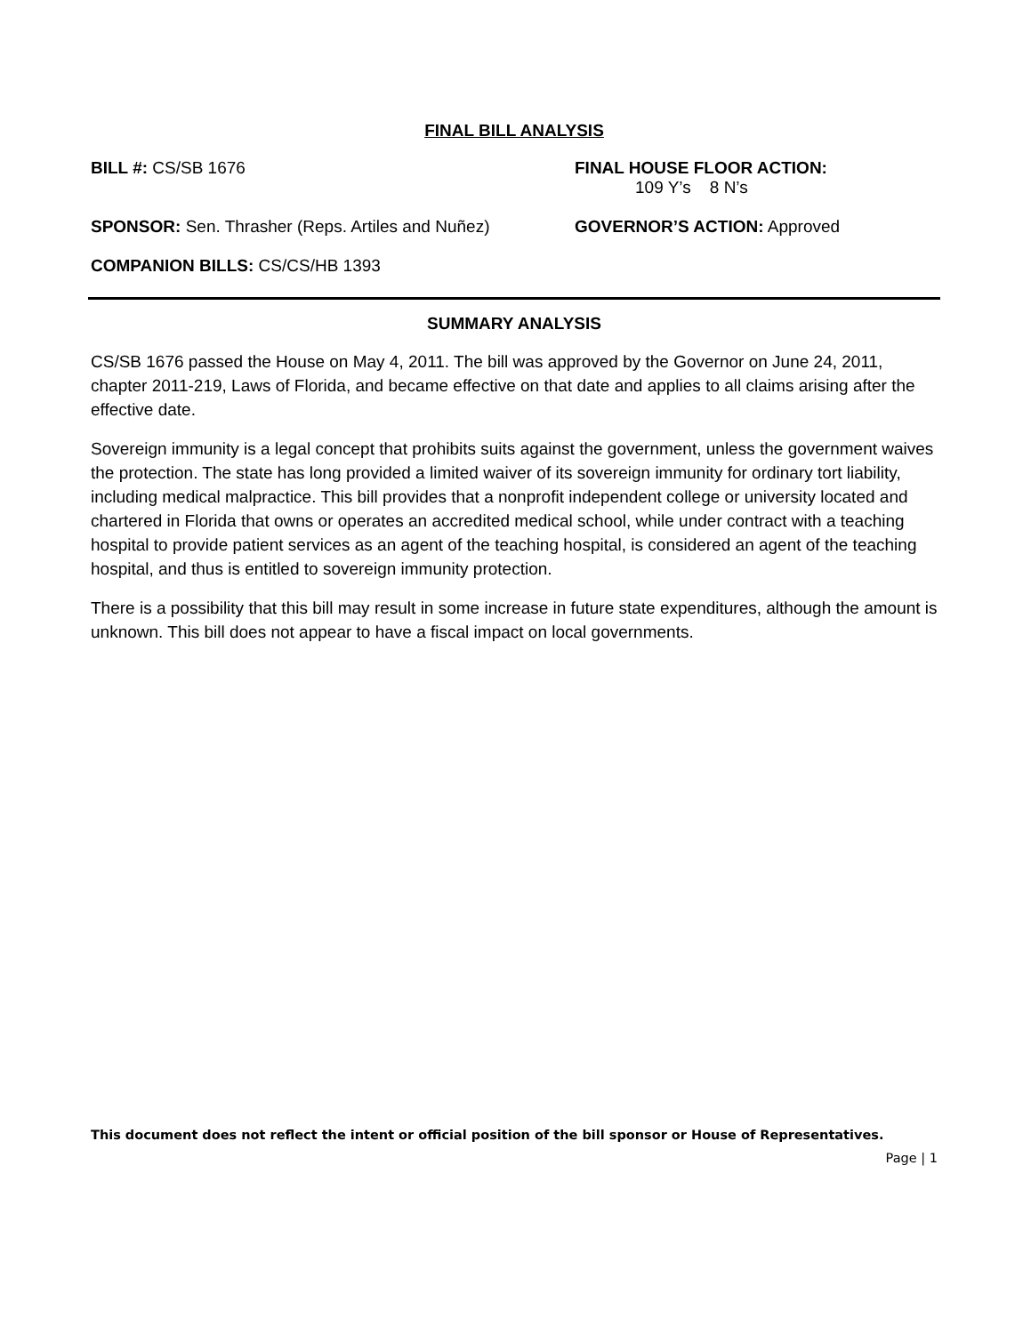FINAL BILL ANALYSIS
BILL #: CS/SB 1676 FINAL HOUSE FLOOR ACTION:
109 Y’s 8 N’s
SPONSOR: Sen. Thrasher (Reps. Artiles and Nuñez)
GOVERNOR’S ACTION: Approved
COMPANION BILLS: CS/CS/HB 1393
SUMMARY ANALYSIS
CS/SB 1676 passed the House on May 4, 2011. The bill was approved by the Governor on June 24, 2011, chapter 2011-219, Laws of Florida, and became effective on that date and applies to all claims arising after the effective date.
Sovereign immunity is a legal concept that prohibits suits against the government, unless the government waives the protection. The state has long provided a limited waiver of its sovereign immunity for ordinary tort liability, including medical malpractice. This bill provides that a nonprofit independent college or university located and chartered in Florida that owns or operates an accredited medical school, while under contract with a teaching hospital to provide patient services as an agent of the teaching hospital, is considered an agent of the teaching hospital, and thus is entitled to sovereign immunity protection.
There is a possibility that this bill may result in some increase in future state expenditures, although the amount is unknown. This bill does not appear to have a fiscal impact on local governments.
This document does not reflect the intent or official position of the bill sponsor or House of Representatives.
Page | 1